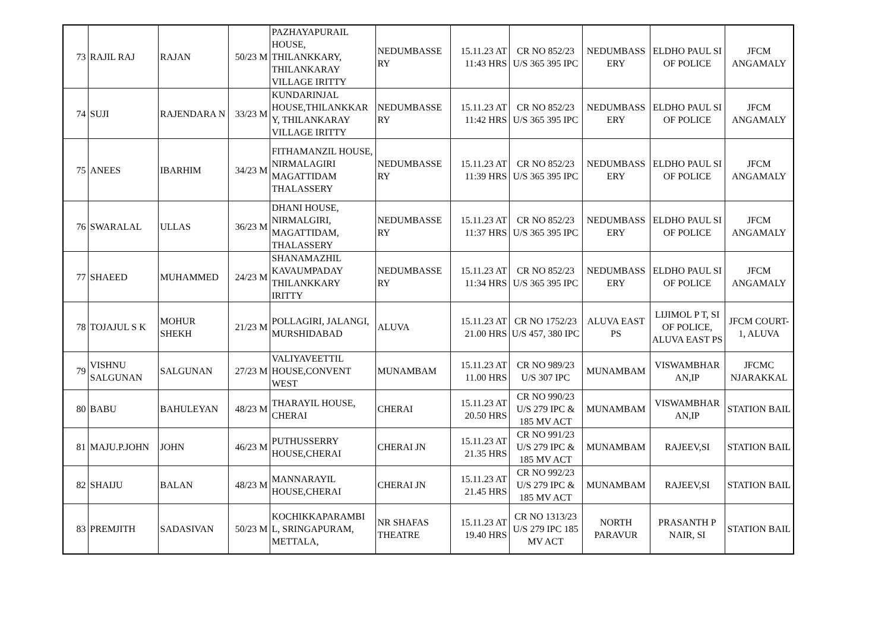| 73 | RAJIL RAJ | RAJAN | 50/23 M | PAZHAYAPURAIL HOUSE, THILANKKARY, THILANKARAY VILLAGE IRITTY | NEDUMBASSE RY | 15.11.23 AT 11:43 HRS | CR NO 852/23 U/S 365 395 IPC | NEDUMBASS ERY | ELDHO PAUL SI OF POLICE | JFCM ANGAMALY |
| 74 | SUJI | RAJENDARA N | 33/23 M | KUNDARINJAL HOUSE,THILANKKAR Y, THILANKARAY VILLAGE IRITTY | NEDUMBASSE RY | 15.11.23 AT 11:42 HRS | CR NO 852/23 U/S 365 395 IPC | NEDUMBASS ERY | ELDHO PAUL SI OF POLICE | JFCM ANGAMALY |
| 75 | ANEES | IBARHIM | 34/23 M | FITHAMANZIL HOUSE, NIRMALAGIRI MAGATTIDAM THALASSERY | NEDUMBASSE RY | 15.11.23 AT 11:39 HRS | CR NO 852/23 U/S 365 395 IPC | NEDUMBASS ERY | ELDHO PAUL SI OF POLICE | JFCM ANGAMALY |
| 76 | SWARALAL | ULLAS | 36/23 M | DHANI HOUSE, NIRMALGIRI, MAGATTIDAM, THALASSERY | NEDUMBASSE RY | 15.11.23 AT 11:37 HRS | CR NO 852/23 U/S 365 395 IPC | NEDUMBASS ERY | ELDHO PAUL SI OF POLICE | JFCM ANGAMALY |
| 77 | SHAEED | MUHAMMED | 24/23 M | SHANAMAZHIL KAVAUMPADAY THILANKKARY IRITTY | NEDUMBASSE RY | 15.11.23 AT 11:34 HRS | CR NO 852/23 U/S 365 395 IPC | NEDUMBASS ERY | ELDHO PAUL SI OF POLICE | JFCM ANGAMALY |
| 78 | TOJAJUL S K | MOHUR SHEKH | 21/23 M | POLLAGIRI, JALANGI, MURSHIDABAD | ALUVA | 15.11.23 AT 21.00 HRS | CR NO 1752/23 U/S 457, 380 IPC | ALUVA EAST PS | LIJIMOL P T, SI OF POLICE, ALUVA EAST PS | JFCM COURT-1, ALUVA |
| 79 | VISHNU SALGUNAN | SALGUNAN | 27/23 M | VALIYAVEETTIL HOUSE,CONVENT WEST | MUNAMBAM | 15.11.23 AT 11.00 HRS | CR NO 989/23 U/S 307 IPC | MUNAMBAM | VISWAMBHAR AN,IP | JFCMC NJARAKKAL |
| 80 | BABU | BAHULEYAN | 48/23 M | THARAYIL HOUSE, CHERAI | CHERAI | 15.11.23 AT 20.50 HRS | CR NO 990/23 U/S 279 IPC & 185 MV ACT | MUNAMBAM | VISWAMBHAR AN,IP | STATION BAIL |
| 81 | MAJU.P.JOHN | JOHN | 46/23 M | PUTHUSSERRY HOUSE,CHERAI | CHERAI JN | 15.11.23 AT 21.35 HRS | CR NO 991/23 U/S 279 IPC & 185 MV ACT | MUNAMBAM | RAJEEV,SI | STATION BAIL |
| 82 | SHAIJU | BALAN | 48/23 M | MANNARAYIL HOUSE,CHERAI | CHERAI JN | 15.11.23 AT 21.45 HRS | CR NO 992/23 U/S 279 IPC & 185 MV ACT | MUNAMBAM | RAJEEV,SI | STATION BAIL |
| 83 | PREMJITH | SADASIVAN | 50/23 M | KOCHIKKAPARAMBI L, SRINGAPURAM, METTALA, | NR SHAFAS THEATRE | 15.11.23 AT 19.40 HRS | CR NO 1313/23 U/S 279 IPC 185 MV ACT | NORTH PARAVUR | PRASANTH P NAIR, SI | STATION BAIL |